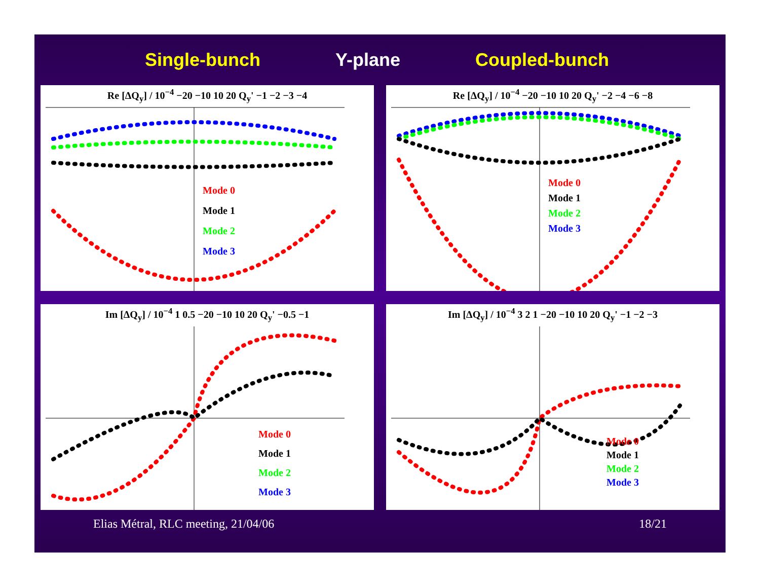Single-bunch Y-plane Coupled-bunch
Re [ΔQ<sub>y</sub>] / 10<sup>−4</sup> −20 −10 10 20 Q<sub>y</sub>' −1 −2 −3 −4
Mode 0
Mode 1
Mode 2
Mode 3
Re [ΔQ<sub>y</sub>] / 10<sup>−4</sup> −20 −10 10 20 Q<sub>y</sub>' −2 −4 −6 −8
Mode 0
Mode 1
Mode 2
Mode 3
Im [ΔQ<sub>y</sub>] / 10<sup>−4</sup> 1 0.5 −20 −10 10 20 Q<sub>y</sub>' −0.5 −1
Mode 0
Mode 1
Mode 2
Mode 3
Im [ΔQ<sub>y</sub>] / 10<sup>−4</sup> 3 2 1 −20 −10 10 20 Q<sub>y</sub>' −1 −2 −3
Mode 0
Mode 1
Mode 2
Mode 3
Elias Métral, RLC meeting, 21/04/06 18/21